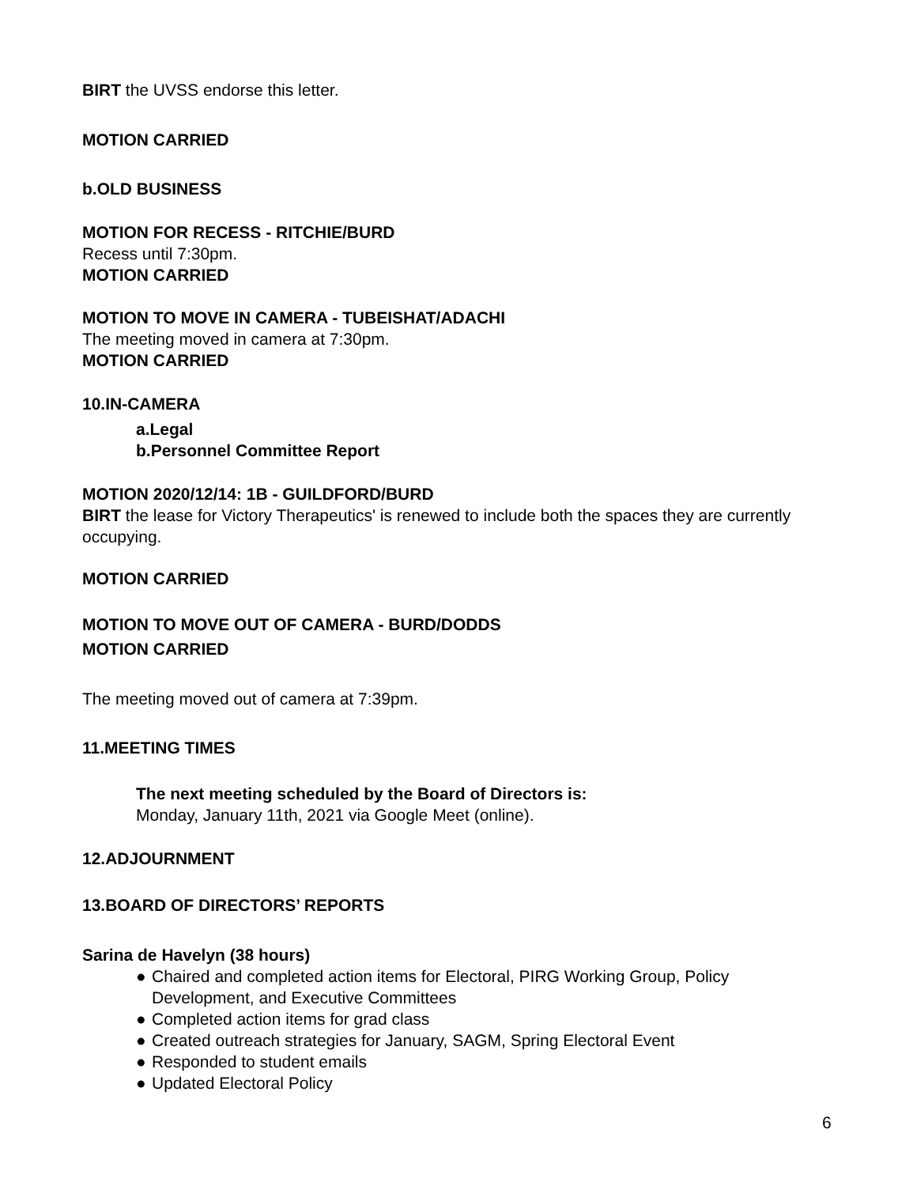BIRT the UVSS endorse this letter.
MOTION CARRIED
b. OLD BUSINESS
MOTION FOR RECESS - RITCHIE/BURD
Recess until 7:30pm.
MOTION CARRIED
MOTION TO MOVE IN CAMERA - TUBEISHAT/ADACHI
The meeting moved in camera at 7:30pm.
MOTION CARRIED
10. IN-CAMERA
a. Legal
b. Personnel Committee Report
MOTION 2020/12/14: 1B - GUILDFORD/BURD
BIRT the lease for Victory Therapeutics' is renewed to include both the spaces they are currently occupying.
MOTION CARRIED
MOTION TO MOVE OUT OF CAMERA - BURD/DODDS
MOTION CARRIED
The meeting moved out of camera at 7:39pm.
11. MEETING TIMES
The next meeting scheduled by the Board of Directors is:
Monday, January 11th, 2021 via Google Meet (online).
12. ADJOURNMENT
13. BOARD OF DIRECTORS’ REPORTS
Sarina de Havelyn (38 hours)
● Chaired and completed action items for Electoral, PIRG Working Group, Policy Development, and Executive Committees
● Completed action items for grad class
● Created outreach strategies for January, SAGM, Spring Electoral Event
● Responded to student emails
● Updated Electoral Policy
6